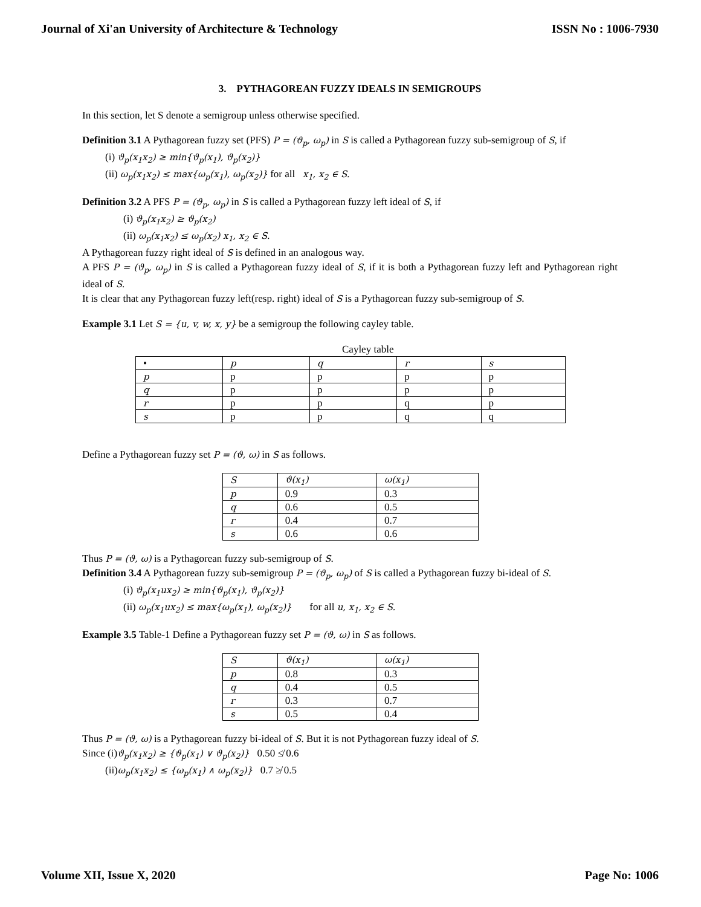Journal of Xi'an University of Architecture & Technology ISSN No : 1006-7930
3. PYTHAGOREAN FUZZY IDEALS IN SEMIGROUPS
In this section, let S denote a semigroup unless otherwise specified.
Definition 3.1 A Pythagorean fuzzy set (PFS) P = (ϑ<sub>p</sub>, ω<sub>p</sub>) in S is called a Pythagorean fuzzy sub-semigroup of S, if
(i) ϑ<sub>p</sub>(x<sub>1</sub>x<sub>2</sub>) ≥ min{ϑ<sub>p</sub>(x<sub>1</sub>), ϑ<sub>p</sub>(x<sub>2</sub>)}
(ii) ω<sub>p</sub>(x<sub>1</sub>x<sub>2</sub>) ≤ max{ω<sub>p</sub>(x<sub>1</sub>), ω<sub>p</sub>(x<sub>2</sub>)} for all x<sub>1</sub>, x<sub>2</sub> ∈ S.
Definition 3.2 A PFS P = (ϑ<sub>p</sub>, ω<sub>p</sub>) in S is called a Pythagorean fuzzy left ideal of S, if
(i) ϑ<sub>p</sub>(x<sub>1</sub>x<sub>2</sub>) ≥ ϑ<sub>p</sub>(x<sub>2</sub>)
(ii) ω<sub>p</sub>(x<sub>1</sub>x<sub>2</sub>) ≤ ω<sub>p</sub>(x<sub>2</sub>) x<sub>1</sub>, x<sub>2</sub> ∈ S.
A Pythagorean fuzzy right ideal of S is defined in an analogous way.
A PFS P = (ϑ<sub>p</sub>, ω<sub>p</sub>) in S is called a Pythagorean fuzzy ideal of S, if it is both a Pythagorean fuzzy left and Pythagorean right ideal of S.
It is clear that any Pythagorean fuzzy left(resp. right) ideal of S is a Pythagorean fuzzy sub-semigroup of S.
Example 3.1 Let S = {u, v, w, x, y} be a semigroup the following cayley table.
Cayley table
| • | p | q | r | s |
| p | p | p | p | p |
| q | p | p | p | p |
| r | p | p | q | p |
| s | p | p | q | q |
Define a Pythagorean fuzzy set P = (ϑ, ω) in S as follows.
| S | ϑ(x<sub>1</sub>) | ω(x<sub>1</sub>) |
| p | 0.9 | 0.3 |
| q | 0.6 | 0.5 |
| r | 0.4 | 0.7 |
| s | 0.6 | 0.6 |
Thus P = (ϑ, ω) is a Pythagorean fuzzy sub-semigroup of S.
Definition 3.4 A Pythagorean fuzzy sub-semigroup P = (ϑ<sub>p</sub>, ω<sub>p</sub>) of S is called a Pythagorean fuzzy bi-ideal of S.
(i) ϑ<sub>p</sub>(x<sub>1</sub>ux<sub>2</sub>) ≥ min{ϑ<sub>p</sub>(x<sub>1</sub>), ϑ<sub>p</sub>(x<sub>2</sub>)}
(ii) ω<sub>p</sub>(x<sub>1</sub>ux<sub>2</sub>) ≤ max{ω<sub>p</sub>(x<sub>1</sub>), ω<sub>p</sub>(x<sub>2</sub>)} for all u, x<sub>1</sub>, x<sub>2</sub> ∈ S.
Example 3.5 Table-1 Define a Pythagorean fuzzy set P = (ϑ, ω) in S as follows.
| S | ϑ(x<sub>1</sub>) | ω(x<sub>1</sub>) |
| p | 0.8 | 0.3 |
| q | 0.4 | 0.5 |
| r | 0.3 | 0.7 |
| s | 0.5 | 0.4 |
Thus P = (ϑ, ω) is a Pythagorean fuzzy bi-ideal of S. But it is not Pythagorean fuzzy ideal of S.
Since (i)ϑ<sub>p</sub>(x<sub>1</sub>x<sub>2</sub>) ≥ {ϑ<sub>p</sub>(x<sub>1</sub>) ∨ ϑ<sub>p</sub>(x<sub>2</sub>)} 0.50 ≰ 0.6
(ii)ω<sub>p</sub>(x<sub>1</sub>x<sub>2</sub>) ≤ {ω<sub>p</sub>(x<sub>1</sub>) ∧ ω<sub>p</sub>(x<sub>2</sub>)} 0.7 ≱ 0.5
Volume XII, Issue X, 2020 Page No: 1006